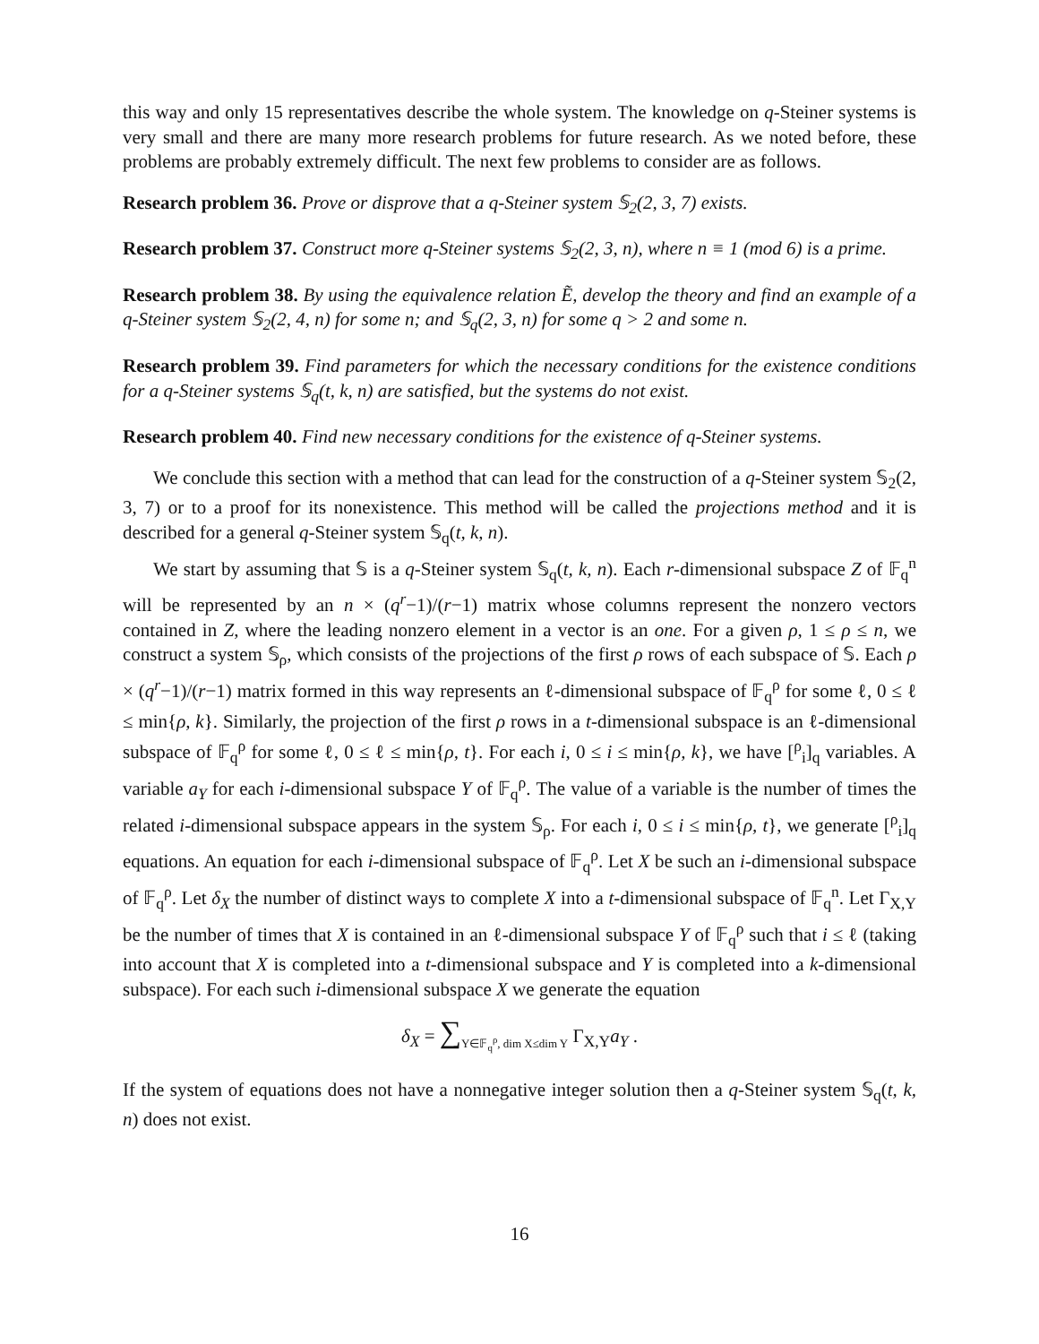this way and only 15 representatives describe the whole system. The knowledge on q-Steiner systems is very small and there are many more research problems for future research. As we noted before, these problems are probably extremely difficult. The next few problems to consider are as follows.
Research problem 36. Prove or disprove that a q-Steiner system 𝕊<sub>2</sub>(2, 3, 7) exists.
Research problem 37. Construct more q-Steiner systems 𝕊<sub>2</sub>(2, 3, n), where n ≡ 1 (mod 6) is a prime.
Research problem 38. By using the equivalence relation Ẽ, develop the theory and find an example of a q-Steiner system 𝕊<sub>2</sub>(2, 4, n) for some n; and 𝕊<sub>q</sub>(2, 3, n) for some q > 2 and some n.
Research problem 39. Find parameters for which the necessary conditions for the existence conditions for a q-Steiner systems 𝕊<sub>q</sub>(t, k, n) are satisfied, but the systems do not exist.
Research problem 40. Find new necessary conditions for the existence of q-Steiner systems.
We conclude this section with a method that can lead for the construction of a q-Steiner system 𝕊<sub>2</sub>(2, 3, 7) or to a proof for its nonexistence. This method will be called the projections method and it is described for a general q-Steiner system 𝕊<sub>q</sub>(t, k, n).
We start by assuming that 𝕊 is a q-Steiner system 𝕊<sub>q</sub>(t, k, n). Each r-dimensional subspace Z of 𝔽<sub>q</sub><sup>n</sup> will be represented by an n × (q<sup>r</sup>−1)/(r−1) matrix whose columns represent the nonzero vectors contained in Z, where the leading nonzero element in a vector is an one. For a given ρ, 1 ≤ ρ ≤ n, we construct a system 𝕊<sub>ρ</sub>, which consists of the projections of the first ρ rows of each subspace of 𝕊. Each ρ × (q<sup>r</sup>−1)/(r−1) matrix formed in this way represents an ℓ-dimensional subspace of 𝔽<sub>q</sub><sup>ρ</sup> for some ℓ, 0 ≤ ℓ ≤ min{ρ, k}. Similarly, the projection of the first ρ rows in a t-dimensional subspace is an ℓ-dimensional subspace of 𝔽<sub>q</sub><sup>ρ</sup> for some ℓ, 0 ≤ ℓ ≤ min{ρ, t}. For each i, 0 ≤ i ≤ min{ρ, k}, we have [<sup>ρ</sup><sub>i</sub>]<sub>q</sub> variables. A variable a<sub>Y</sub> for each i-dimensional subspace Y of 𝔽<sub>q</sub><sup>ρ</sup>. The value of a variable is the number of times the related i-dimensional subspace appears in the system 𝕊<sub>ρ</sub>. For each i, 0 ≤ i ≤ min{ρ, t}, we generate [<sup>ρ</sup><sub>i</sub>]<sub>q</sub> equations. An equation for each i-dimensional subspace of 𝔽<sub>q</sub><sup>ρ</sup>. Let X be such an i-dimensional subspace of 𝔽<sub>q</sub><sup>ρ</sup>. Let δ<sub>X</sub> the number of distinct ways to complete X into a t-dimensional subspace of 𝔽<sub>q</sub><sup>n</sup>. Let Γ<sub>X,Y</sub> be the number of times that X is contained in an ℓ-dimensional subspace Y of 𝔽<sub>q</sub><sup>ρ</sup> such that i ≤ ℓ (taking into account that X is completed into a t-dimensional subspace and Y is completed into a k-dimensional subspace). For each such i-dimensional subspace X we generate the equation
δ<sub>X</sub> = ∑<sub>Y∈𝔽<sub>q</sub><sup>ρ</sup>, dim X≤dim Y</sub> Γ<sub>X,Y</sub>a<sub>Y</sub> .
If the system of equations does not have a nonnegative integer solution then a q-Steiner system 𝕊<sub>q</sub>(t, k, n) does not exist.
16